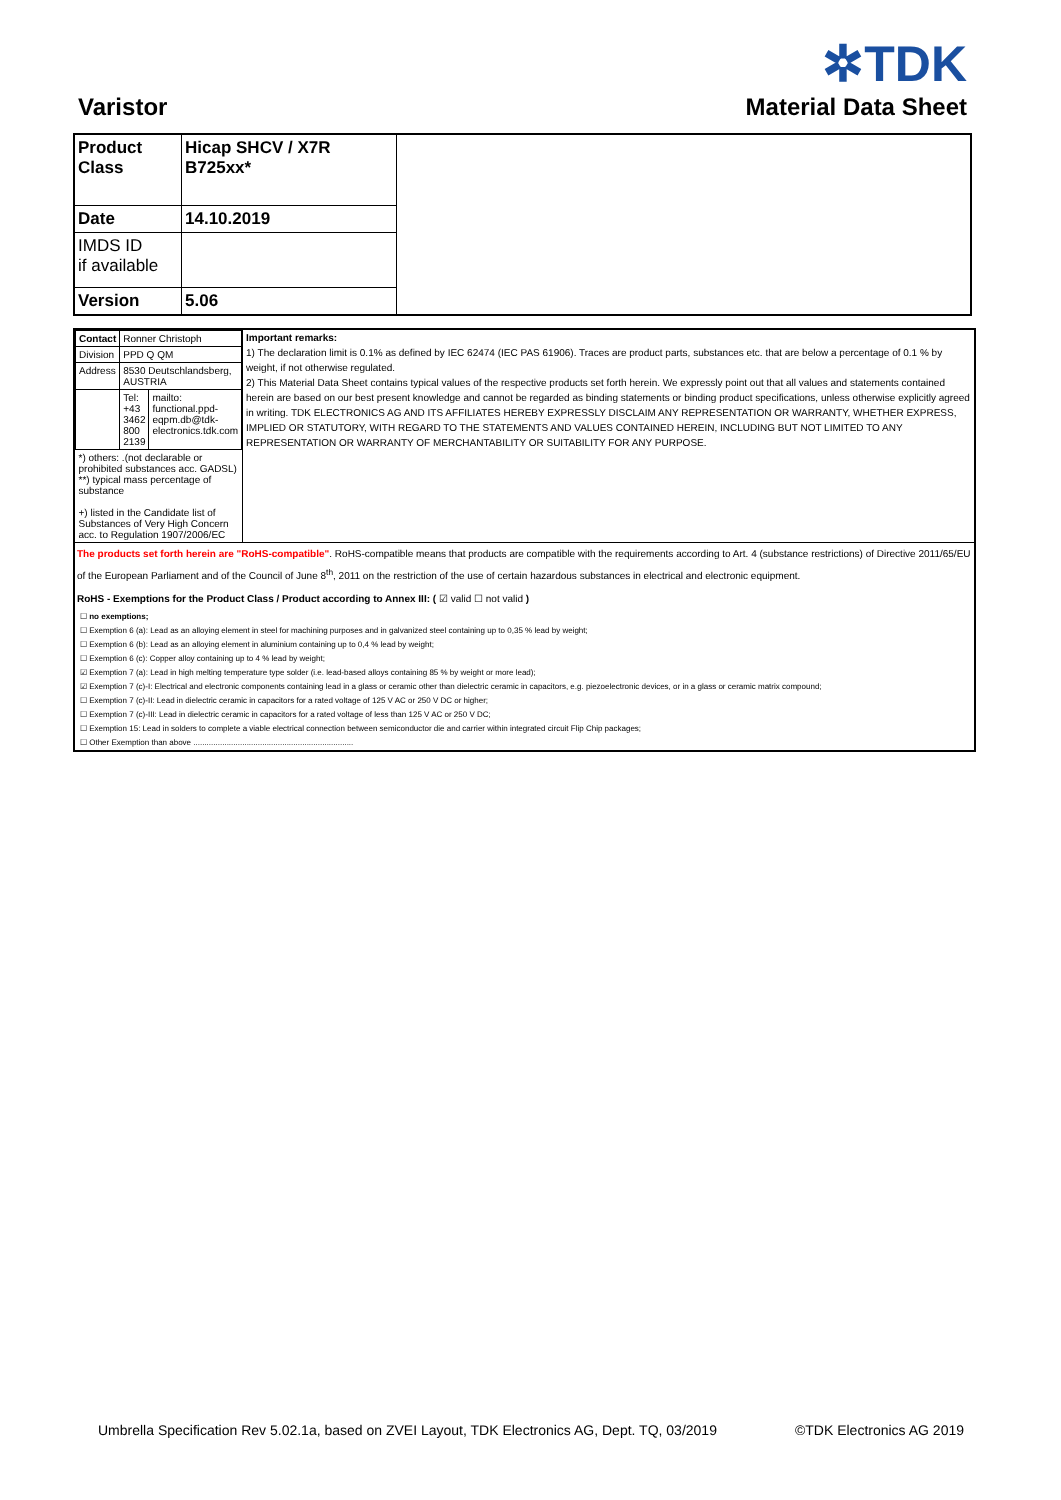Varistor
✲TDK
Material Data Sheet
| Product Class | Hicap SHCV / X7R B725xx* | |
| Date | 14.10.2019 | |
| IMDS ID if available | | |
| Version | 5.06 | |
| Contact | Ronner Christoph | |
| Division | PPD Q QM | |
| Address | 8530 Deutschlandsberg, AUSTRIA | |
| | Tel: +43 3462 800 2139 | mailto: functional.ppd-eqpm.db@tdk-electronics.tdk.com |
| *) others: .(not declarable or prohibited substances acc. GADSL) **) typical mass percentage of substance +) listed in the Candidate list of Substances of Very High Concern acc. to Regulation 1907/2006/EC | | |
Important remarks:
1) The declaration limit is 0.1% as defined by IEC 62474 (IEC PAS 61906). Traces are product parts, substances etc. that are below a percentage of 0.1 % by weight, if not otherwise regulated.
2) This Material Data Sheet contains typical values of the respective products set forth herein. We expressly point out that all values and statements contained herein are based on our best present knowledge and cannot be regarded as binding statements or binding product specifications, unless otherwise explicitly agreed in writing. TDK ELECTRONICS AG AND ITS AFFILIATES HEREBY EXPRESSLY DISCLAIM ANY REPRESENTATION OR WARRANTY, WHETHER EXPRESS, IMPLIED OR STATUTORY, WITH REGARD TO THE STATEMENTS AND VALUES CONTAINED HEREIN, INCLUDING BUT NOT LIMITED TO ANY REPRESENTATION OR WARRANTY OF MERCHANTABILITY OR SUITABILITY FOR ANY PURPOSE.
The products set forth herein are "RoHS-compatible". RoHS-compatible means that products are compatible with the requirements according to Art. 4 (substance restrictions) of Directive 2011/65/EU of the European Parliament and of the Council of June 8<sup>th</sup>, 2011 on the restriction of the use of certain hazardous substances in electrical and electronic equipment.
RoHS - Exemptions for the Product Class / Product according to Annex III: ( ☑ valid ☐ not valid )
☐ no exemptions;
☐ Exemption 6 (a): Lead as an alloying element in steel for machining purposes and in galvanized steel containing up to 0,35 % lead by weight;
☐ Exemption 6 (b): Lead as an alloying element in aluminium containing up to 0,4 % lead by weight;
☐ Exemption 6 (c): Copper alloy containing up to 4 % lead by weight;
☑ Exemption 7 (a): Lead in high melting temperature type solder (i.e. lead-based alloys containing 85 % by weight or more lead);
☑ Exemption 7 (c)-I: Electrical and electronic components containing lead in a glass or ceramic other than dielectric ceramic in capacitors, e.g. piezoelectronic devices, or in a glass or ceramic matrix compound;
☐ Exemption 7 (c)-II: Lead in dielectric ceramic in capacitors for a rated voltage of 125 V AC or 250 V DC or higher;
☐ Exemption 7 (c)-III: Lead in dielectric ceramic in capacitors for a rated voltage of less than 125 V AC or 250 V DC;
☐ Exemption 15: Lead in solders to complete a viable electrical connection between semiconductor die and carrier within integrated circuit Flip Chip packages;
☐ Other Exemption than above ........................................................................
Umbrella Specification Rev 5.02.1a, based on ZVEI Layout, TDK Electronics AG, Dept. TQ, 03/2019 ©TDK Electronics AG 2019